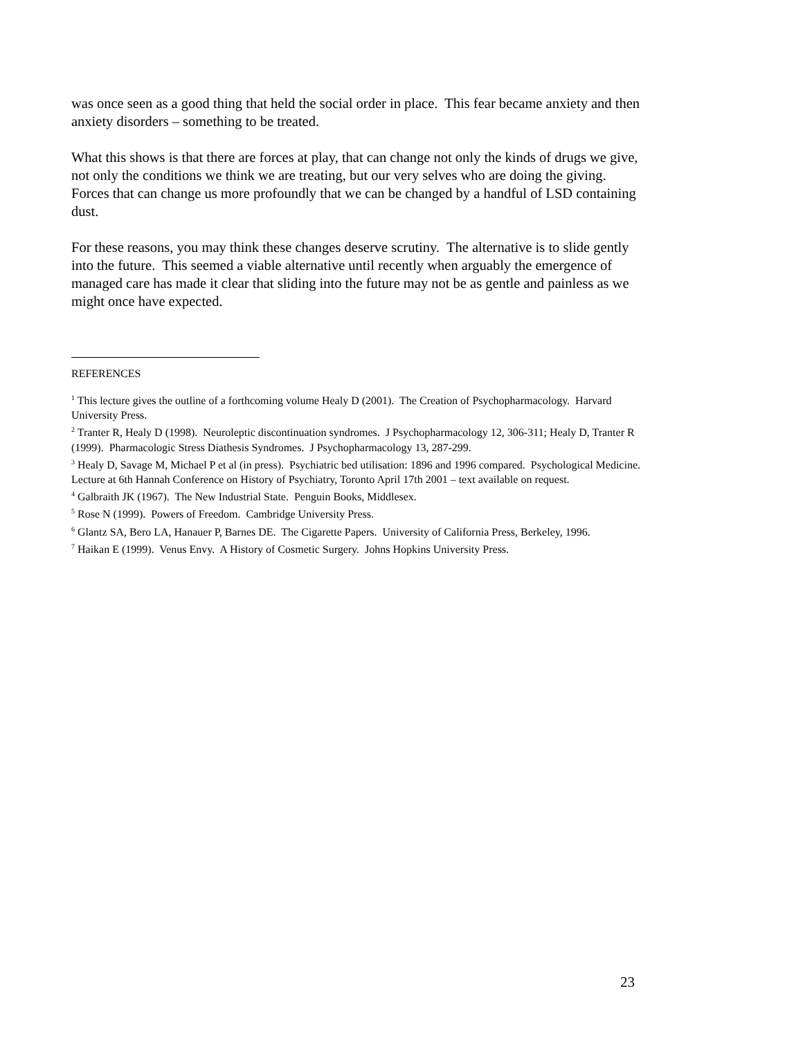was once seen as a good thing that held the social order in place. This fear became anxiety and then anxiety disorders – something to be treated.
What this shows is that there are forces at play, that can change not only the kinds of drugs we give, not only the conditions we think we are treating, but our very selves who are doing the giving. Forces that can change us more profoundly that we can be changed by a handful of LSD containing dust.
For these reasons, you may think these changes deserve scrutiny. The alternative is to slide gently into the future. This seemed a viable alternative until recently when arguably the emergence of managed care has made it clear that sliding into the future may not be as gentle and painless as we might once have expected.
REFERENCES
<sup>1</sup> This lecture gives the outline of a forthcoming volume Healy D (2001). The Creation of Psychopharmacology. Harvard University Press.
<sup>2</sup> Tranter R, Healy D (1998). Neuroleptic discontinuation syndromes. J Psychopharmacology 12, 306-311; Healy D, Tranter R (1999). Pharmacologic Stress Diathesis Syndromes. J Psychopharmacology 13, 287-299.
<sup>3</sup> Healy D, Savage M, Michael P et al (in press). Psychiatric bed utilisation: 1896 and 1996 compared. Psychological Medicine. Lecture at 6th Hannah Conference on History of Psychiatry, Toronto April 17th 2001 – text available on request.
<sup>4</sup> Galbraith JK (1967). The New Industrial State. Penguin Books, Middlesex.
<sup>5</sup> Rose N (1999). Powers of Freedom. Cambridge University Press.
<sup>6</sup> Glantz SA, Bero LA, Hanauer P, Barnes DE. The Cigarette Papers. University of California Press, Berkeley, 1996.
<sup>7</sup> Haikan E (1999). Venus Envy. A History of Cosmetic Surgery. Johns Hopkins University Press.
23